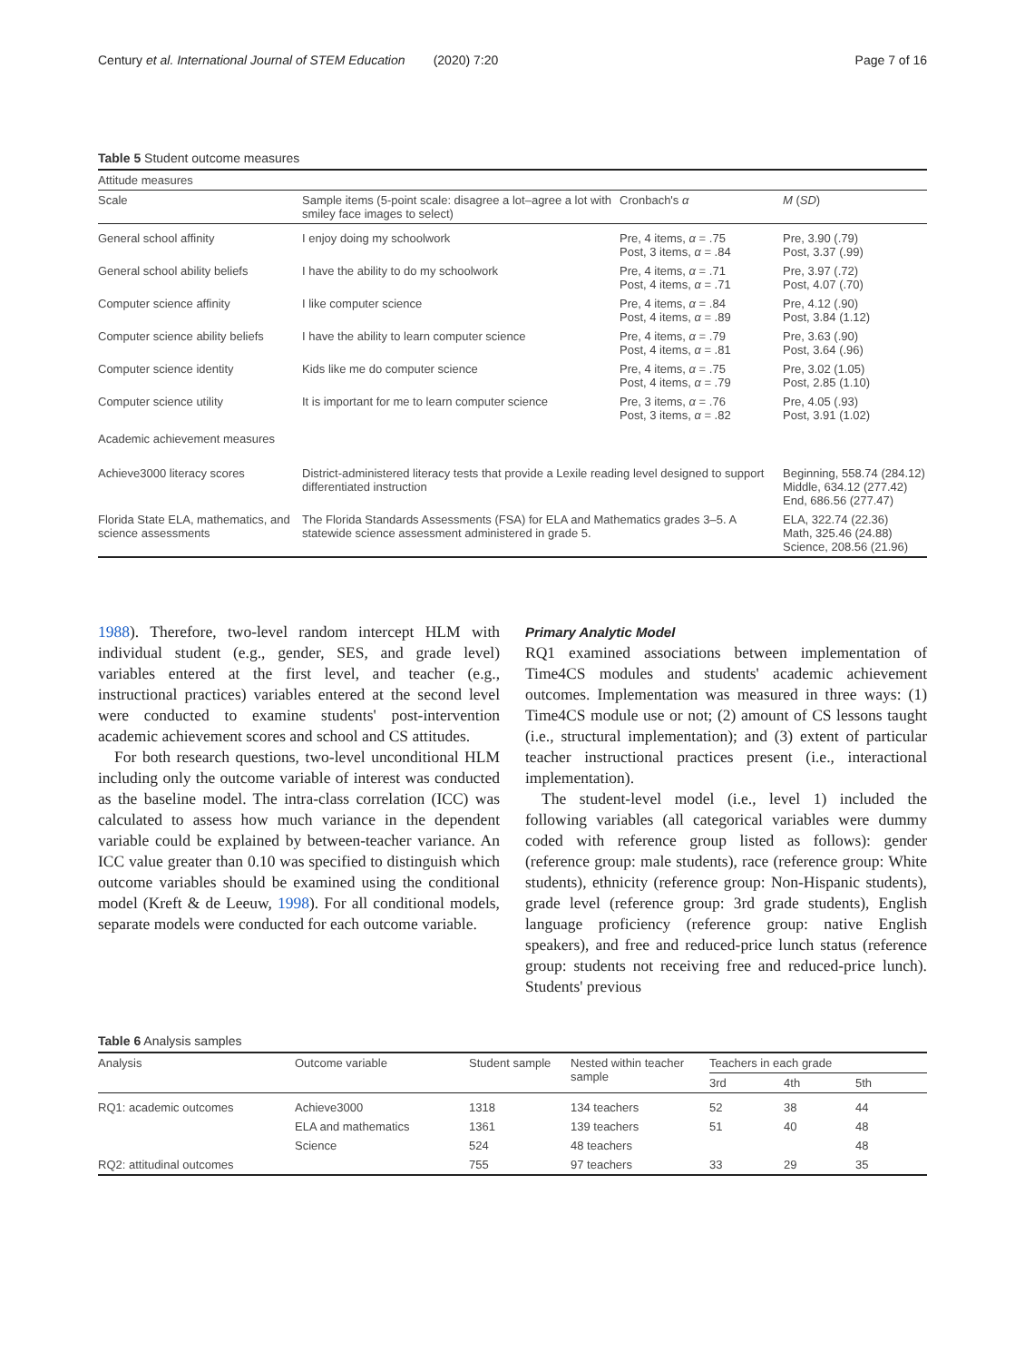Century et al. International Journal of STEM Education (2020) 7:20 Page 7 of 16
Table 5 Student outcome measures
| Attitude measures | | | |
| Scale | Sample items (5-point scale: disagree a lot–agree a lot with smiley face images to select) | Cronbach's α | M ( SD ) |
| General school affinity | I enjoy doing my schoolwork | Pre, 4 items, α = .75 Post, 3 items, α = .84 | Pre, 3.90 (.79) Post, 3.37 (.99) |
| General school ability beliefs | I have the ability to do my schoolwork | Pre, 4 items, α = .71 Post, 4 items, α = .71 | Pre, 3.97 (.72) Post, 4.07 (.70) |
| Computer science affinity | I like computer science | Pre, 4 items, α = .84 Post, 4 items, α = .89 | Pre, 4.12 (.90) Post, 3.84 (1.12) |
| Computer science ability beliefs | I have the ability to learn computer science | Pre, 4 items, α = .79 Post, 4 items, α = .81 | Pre, 3.63 (.90) Post, 3.64 (.96) |
| Computer science identity | Kids like me do computer science | Pre, 4 items, α = .75 Post, 4 items, α = .79 | Pre, 3.02 (1.05) Post, 2.85 (1.10) |
| Computer science utility | It is important for me to learn computer science | Pre, 3 items, α = .76 Post, 3 items, α = .82 | Pre, 4.05 (.93) Post, 3.91 (1.02) |
| Academic achievement measures | | | |
| Achieve3000 literacy scores | District-administered literacy tests that provide a Lexile reading level designed to support differentiated instruction | | Beginning, 558.74 (284.12) Middle, 634.12 (277.42) End, 686.56 (277.47) |
| Florida State ELA, mathematics, and science assessments | The Florida Standards Assessments (FSA) for ELA and Mathematics grades 3–5. A statewide science assessment administered in grade 5. | | ELA, 322.74 (22.36) Math, 325.46 (24.88) Science, 208.56 (21.96) |
1988). Therefore, two-level random intercept HLM with individual student (e.g., gender, SES, and grade level) variables entered at the first level, and teacher (e.g., instructional practices) variables entered at the second level were conducted to examine students' post-intervention academic achievement scores and school and CS attitudes.
For both research questions, two-level unconditional HLM including only the outcome variable of interest was conducted as the baseline model. The intra-class correlation (ICC) was calculated to assess how much variance in the dependent variable could be explained by between-teacher variance. An ICC value greater than 0.10 was specified to distinguish which outcome variables should be examined using the conditional model (Kreft & de Leeuw, 1998). For all conditional models, separate models were conducted for each outcome variable.
Primary Analytic Model
RQ1 examined associations between implementation of Time4CS modules and students' academic achievement outcomes. Implementation was measured in three ways: (1) Time4CS module use or not; (2) amount of CS lessons taught (i.e., structural implementation); and (3) extent of particular teacher instructional practices present (i.e., interactional implementation).
The student-level model (i.e., level 1) included the following variables (all categorical variables were dummy coded with reference group listed as follows): gender (reference group: male students), race (reference group: White students), ethnicity (reference group: Non-Hispanic students), grade level (reference group: 3rd grade students), English language proficiency (reference group: native English speakers), and free and reduced-price lunch status (reference group: students not receiving free and reduced-price lunch). Students' previous
Table 6 Analysis samples
| Analysis | Outcome variable | Student sample | Nested within teacher sample | Teachers in each grade | | |
| --- | --- | --- | --- | --- | --- | --- |
| | | | | 3rd | 4th | 5th |
| RQ1: academic outcomes | Achieve3000 | 1318 | 134 teachers | 52 | 38 | 44 |
| | ELA and mathematics | 1361 | 139 teachers | 51 | 40 | 48 |
| | Science | 524 | 48 teachers | | | 48 |
| RQ2: attitudinal outcomes | | 755 | 97 teachers | 33 | 29 | 35 |